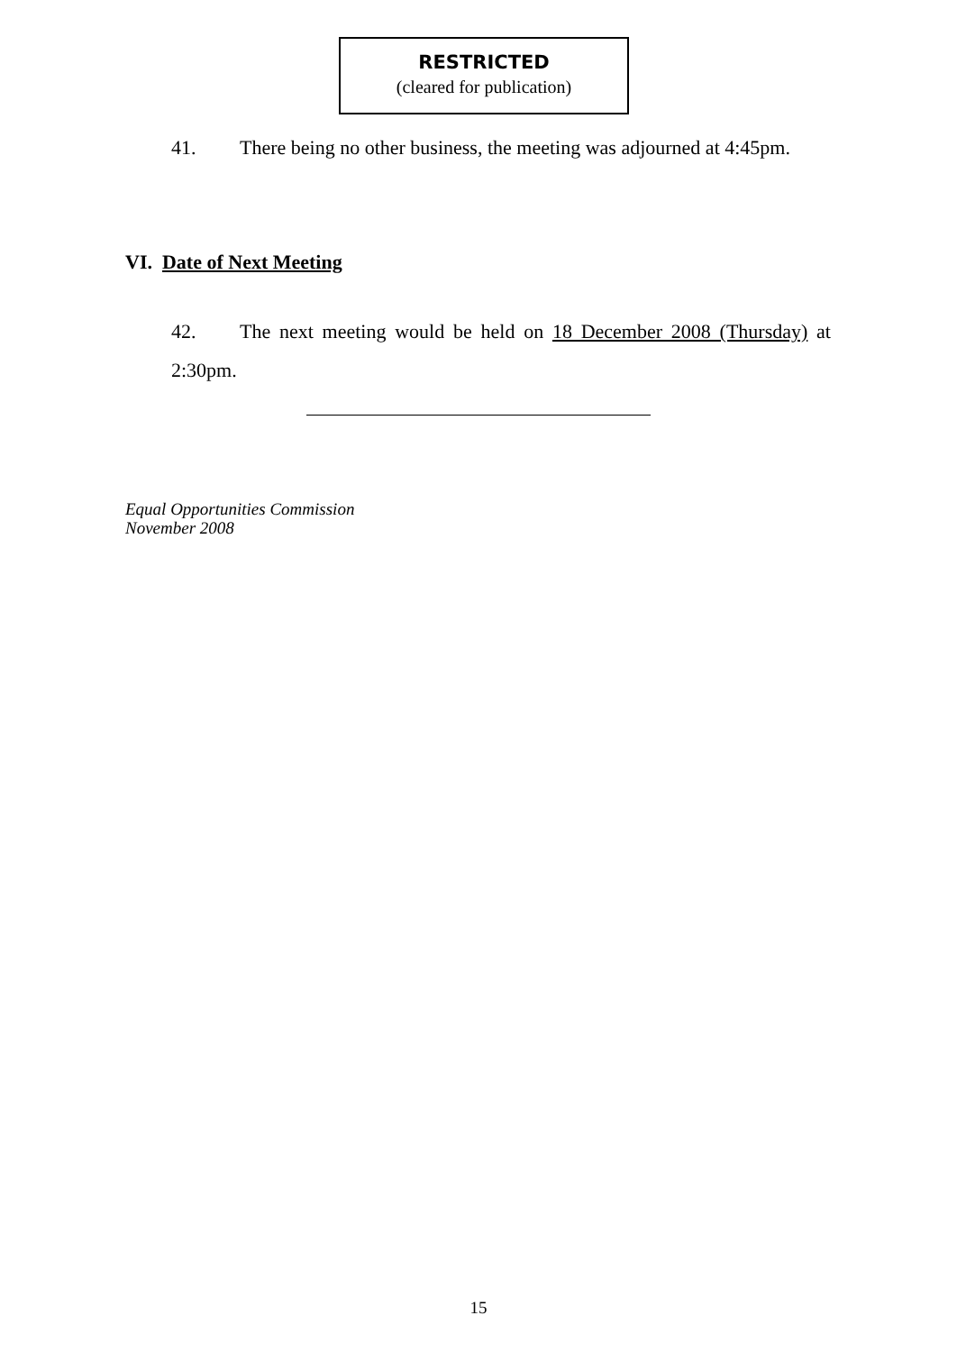RESTRICTED
(cleared for publication)
41. There being no other business, the meeting was adjourned at 4:45pm.
VI. Date of Next Meeting
42. The next meeting would be held on 18 December 2008 (Thursday) at 2:30pm.
Equal Opportunities Commission
November 2008
15